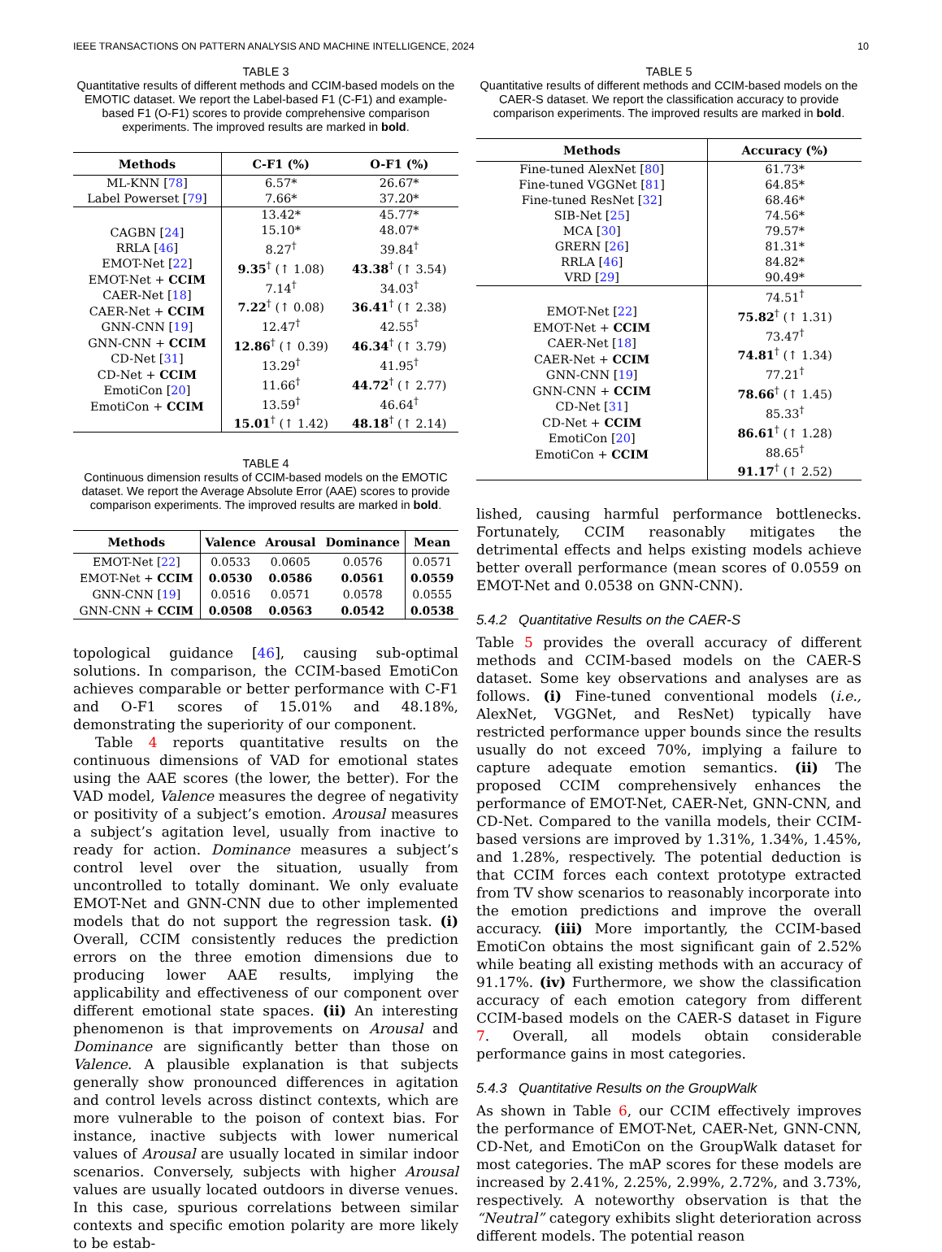IEEE TRANSACTIONS ON PATTERN ANALYSIS AND MACHINE INTELLIGENCE, 2024 10
TABLE 3
Quantitative results of different methods and CCIM-based models on the EMOTIC dataset. We report the Label-based F1 (C-F1) and example-based F1 (O-F1) scores to provide comprehensive comparison experiments. The improved results are marked in bold.
| Methods | C-F1 (%) | O-F1 (%) |
| --- | --- | --- |
| ML-KNN [ 78 ] Label Powerset [ 79 ] | 6.57* 7.66* | 26.67* 37.20* |
| CAGBN [ 24 ] RRLA [ 46 ] EMOT-Net [ 22 ] EMOT-Net + CCIM CAER-Net [ 18 ] CAER-Net + CCIM GNN-CNN [ 19 ] GNN-CNN + CCIM CD-Net [ 31 ] CD-Net + CCIM EmotiCon [ 20 ] EmotiCon + CCIM | 13.42* 15.10* 8.27<sup>†</sup> 9.35<sup>†</sup> (↑ 1.08) 7.14<sup>†</sup> 7.22<sup>†</sup> (↑ 0.08) 12.47<sup>†</sup> 12.86<sup>†</sup> (↑ 0.39) 13.29<sup>†</sup> 11.66<sup>†</sup> 13.59<sup>†</sup> 15.01<sup>†</sup> (↑ 1.42) | 45.77* 48.07* 39.84<sup>†</sup> 43.38<sup>†</sup> (↑ 3.54) 34.03<sup>†</sup> 36.41<sup>†</sup> (↑ 2.38) 42.55<sup>†</sup> 46.34<sup>†</sup> (↑ 3.79) 41.95<sup>†</sup> 44.72<sup>†</sup> (↑ 2.77) 46.64<sup>†</sup> 48.18<sup>†</sup> (↑ 2.14) |
TABLE 4
Continuous dimension results of CCIM-based models on the EMOTIC dataset. We report the Average Absolute Error (AAE) scores to provide comparison experiments. The improved results are marked in bold.
| Methods | Valence | Arousal | Dominance | Mean |
| --- | --- | --- | --- | --- |
| EMOT-Net [ 22 ] | 0.0533 | 0.0605 | 0.0576 | 0.0571 |
| EMOT-Net + CCIM | 0.0530 | 0.0586 | 0.0561 | 0.0559 |
| GNN-CNN [ 19 ] | 0.0516 | 0.0571 | 0.0578 | 0.0555 |
| GNN-CNN + CCIM | 0.0508 | 0.0563 | 0.0542 | 0.0538 |
topological guidance [46], causing sub-optimal solutions. In comparison, the CCIM-based EmotiCon achieves comparable or better performance with C-F1 and O-F1 scores of 15.01% and 48.18%, demonstrating the superiority of our component.
Table 4 reports quantitative results on the continuous dimensions of VAD for emotional states using the AAE scores (the lower, the better). For the VAD model, Valence measures the degree of negativity or positivity of a subject’s emotion. Arousal measures a subject’s agitation level, usually from inactive to ready for action. Dominance measures a subject’s control level over the situation, usually from uncontrolled to totally dominant. We only evaluate EMOT-Net and GNN-CNN due to other implemented models that do not support the regression task. (i) Overall, CCIM consistently reduces the prediction errors on the three emotion dimensions due to producing lower AAE results, implying the applicability and effectiveness of our component over different emotional state spaces. (ii) An interesting phenomenon is that improvements on Arousal and Dominance are significantly better than those on Valence. A plausible explanation is that subjects generally show pronounced differences in agitation and control levels across distinct contexts, which are more vulnerable to the poison of context bias. For instance, inactive subjects with lower numerical values of Arousal are usually located in similar indoor scenarios. Conversely, subjects with higher Arousal values are usually located outdoors in diverse venues. In this case, spurious correlations between similar contexts and specific emotion polarity are more likely to be estab-
TABLE 5
Quantitative results of different methods and CCIM-based models on the CAER-S dataset. We report the classification accuracy to provide comparison experiments. The improved results are marked in bold.
| Methods | Accuracy (%) |
| --- | --- |
| Fine-tuned AlexNet [ 80 ] Fine-tuned VGGNet [ 81 ] Fine-tuned ResNet [ 32 ] SIB-Net [ 25 ] MCA [ 30 ] GRERN [ 26 ] RRLA [ 46 ] VRD [ 29 ] | 61.73* 64.85* 68.46* 74.56* 79.57* 81.31* 84.82* 90.49* |
| EMOT-Net [ 22 ] EMOT-Net + CCIM CAER-Net [ 18 ] CAER-Net + CCIM GNN-CNN [ 19 ] GNN-CNN + CCIM CD-Net [ 31 ] CD-Net + CCIM EmotiCon [ 20 ] EmotiCon + CCIM | 74.51<sup>†</sup> 75.82<sup>†</sup> (↑ 1.31) 73.47<sup>†</sup> 74.81<sup>†</sup> (↑ 1.34) 77.21<sup>†</sup> 78.66<sup>†</sup> (↑ 1.45) 85.33<sup>†</sup> 86.61<sup>†</sup> (↑ 1.28) 88.65<sup>†</sup> 91.17<sup>†</sup> (↑ 2.52) |
lished, causing harmful performance bottlenecks. Fortunately, CCIM reasonably mitigates the detrimental effects and helps existing models achieve better overall performance (mean scores of 0.0559 on EMOT-Net and 0.0538 on GNN-CNN).
5.4.2 Quantitative Results on the CAER-S
Table 5 provides the overall accuracy of different methods and CCIM-based models on the CAER-S dataset. Some key observations and analyses are as follows. (i) Fine-tuned conventional models (i.e., AlexNet, VGGNet, and ResNet) typically have restricted performance upper bounds since the results usually do not exceed 70%, implying a failure to capture adequate emotion semantics. (ii) The proposed CCIM comprehensively enhances the performance of EMOT-Net, CAER-Net, GNN-CNN, and CD-Net. Compared to the vanilla models, their CCIM-based versions are improved by 1.31%, 1.34%, 1.45%, and 1.28%, respectively. The potential deduction is that CCIM forces each context prototype extracted from TV show scenarios to reasonably incorporate into the emotion predictions and improve the overall accuracy. (iii) More importantly, the CCIM-based EmotiCon obtains the most significant gain of 2.52% while beating all existing methods with an accuracy of 91.17%. (iv) Furthermore, we show the classification accuracy of each emotion category from different CCIM-based models on the CAER-S dataset in Figure 7. Overall, all models obtain considerable performance gains in most categories.
5.4.3 Quantitative Results on the GroupWalk
As shown in Table 6, our CCIM effectively improves the performance of EMOT-Net, CAER-Net, GNN-CNN, CD-Net, and EmotiCon on the GroupWalk dataset for most categories. The mAP scores for these models are increased by 2.41%, 2.25%, 2.99%, 2.72%, and 3.73%, respectively. A noteworthy observation is that the “Neutral” category exhibits slight deterioration across different models. The potential reason